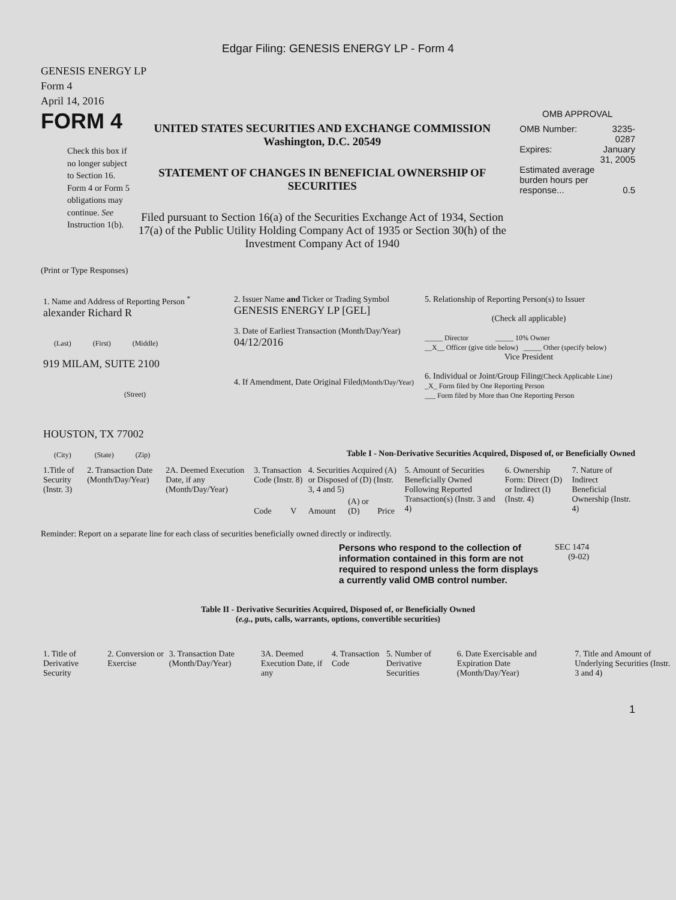Edgar Filing: GENESIS ENERGY LP - Form 4
GENESIS ENERGY LP
Form 4
April 14, 2016
FORM 4
Check this box if no longer subject to Section 16. Form 4 or Form 5 obligations may continue. See Instruction 1(b).
UNITED STATES SECURITIES AND EXCHANGE COMMISSION
Washington, D.C. 20549
STATEMENT OF CHANGES IN BENEFICIAL OWNERSHIP OF SECURITIES
Filed pursuant to Section 16(a) of the Securities Exchange Act of 1934, Section 17(a) of the Public Utility Holding Company Act of 1935 or Section 30(h) of the Investment Company Act of 1940
OMB APPROVAL
| OMB Number: | 3235-0287 |
| Expires: | January 31, 2005 |
| Estimated average burden hours per response... | 0.5 |
(Print or Type Responses)
| 1. Name and Address of Reporting Person <sup>*</sup> alexander Richard R (Last) (First) (Middle) 919 MILAM, SUITE 2100 (Street) HOUSTON, TX 77002 (City) (State) (Zip) | 2. Issuer Name and Ticker or Trading Symbol GENESIS ENERGY LP [GEL] 3. Date of Earliest Transaction (Month/Day/Year) 04/12/2016 4. If Amendment, Date Original Filed (Month/Day/Year) | 5. Relationship of Reporting Person(s) to Issuer (Check all applicable) _____ Director _____ 10% Owner __X__ Officer (give title below) _____ Other (specify below) Vice President 6. Individual or Joint/Group Filing (Check Applicable Line) _X_ Form filed by One Reporting Person ___ Form filed by More than One Reporting Person |
Table I - Non-Derivative Securities Acquired, Disposed of, or Beneficially Owned
| 1.Title of Security (Instr. 3) | 2. Transaction Date (Month/Day/Year) | 2A. Deemed Execution Date, if any (Month/Day/Year) | 3. Transaction Code (Instr. 8) | | 4. Securities Acquired (A) or Disposed of (D) (Instr. 3, 4 and 5) | | | 5. Amount of Securities Beneficially Owned Following Reported Transaction(s) (Instr. 3 and 4) | 6. Ownership Form: Direct (D) or Indirect (I) (Instr. 4) | 7. Nature of Indirect Beneficial Ownership (Instr. 4) |
| --- | --- | --- | --- | --- | --- | --- | --- | --- | --- | --- |
| | | | Code | V | Amount | (A) or (D) | Price | | | |
Reminder: Report on a separate line for each class of securities beneficially owned directly or indirectly.
Persons who respond to the collection of information contained in this form are not required to respond unless the form displays a currently valid OMB control number.
SEC 1474
(9-02)
Table II - Derivative Securities Acquired, Disposed of, or Beneficially Owned
(e.g., puts, calls, warrants, options, convertible securities)
| 1. Title of Derivative Security | 2. Conversion or Exercise | 3. Transaction Date (Month/Day/Year) | 3A. Deemed Execution Date, if any | 4. Transaction Code | 5. Number of Derivative Securities | 6. Date Exercisable and Expiration Date (Month/Day/Year) | 7. Title and Amount of Underlying Securities (Instr. 3 and 4) |
| --- | --- | --- | --- | --- | --- | --- | --- |
1